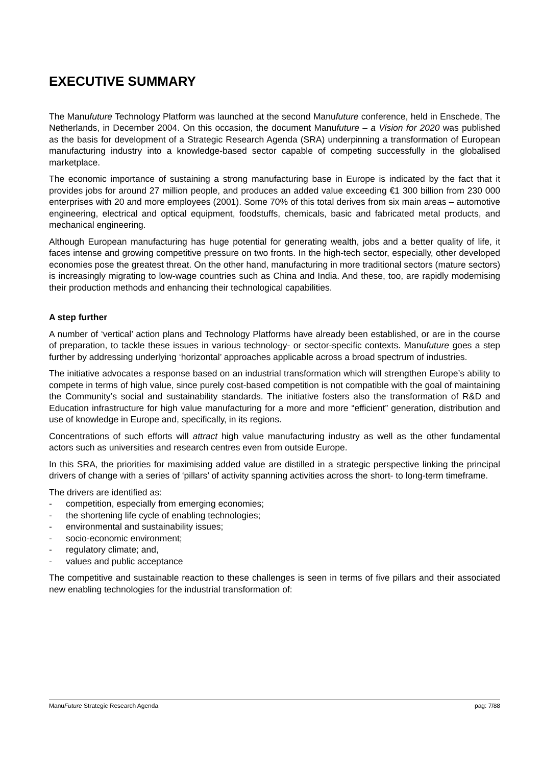EXECUTIVE SUMMARY
The Manufuture Technology Platform was launched at the second Manufuture conference, held in Enschede, The Netherlands, in December 2004. On this occasion, the document Manufuture – a Vision for 2020 was published as the basis for development of a Strategic Research Agenda (SRA) underpinning a transformation of European manufacturing industry into a knowledge-based sector capable of competing successfully in the globalised marketplace.
The economic importance of sustaining a strong manufacturing base in Europe is indicated by the fact that it provides jobs for around 27 million people, and produces an added value exceeding €1 300 billion from 230 000 enterprises with 20 and more employees (2001). Some 70% of this total derives from six main areas – automotive engineering, electrical and optical equipment, foodstuffs, chemicals, basic and fabricated metal products, and mechanical engineering.
Although European manufacturing has huge potential for generating wealth, jobs and a better quality of life, it faces intense and growing competitive pressure on two fronts. In the high-tech sector, especially, other developed economies pose the greatest threat. On the other hand, manufacturing in more traditional sectors (mature sectors) is increasingly migrating to low-wage countries such as China and India. And these, too, are rapidly modernising their production methods and enhancing their technological capabilities.
A step further
A number of ‘vertical’ action plans and Technology Platforms have already been established, or are in the course of preparation, to tackle these issues in various technology- or sector-specific contexts. Manufuture goes a step further by addressing underlying ‘horizontal’ approaches applicable across a broad spectrum of industries.
The initiative advocates a response based on an industrial transformation which will strengthen Europe’s ability to compete in terms of high value, since purely cost-based competition is not compatible with the goal of maintaining the Community’s social and sustainability standards. The initiative fosters also the transformation of R&D and Education infrastructure for high value manufacturing for a more and more “efficient” generation, distribution and use of knowledge in Europe and, specifically, in its regions.
Concentrations of such efforts will attract high value manufacturing industry as well as the other fundamental actors such as universities and research centres even from outside Europe.
In this SRA, the priorities for maximising added value are distilled in a strategic perspective linking the principal drivers of change with a series of ‘pillars’ of activity spanning activities across the short- to long-term timeframe.
The drivers are identified as:
- competition, especially from emerging economies;
- the shortening life cycle of enabling technologies;
- environmental and sustainability issues;
- socio-economic environment;
- regulatory climate; and,
- values and public acceptance
The competitive and sustainable reaction to these challenges is seen in terms of five pillars and their associated new enabling technologies for the industrial transformation of:
ManuFuture Strategic Research Agenda pag: 7/88